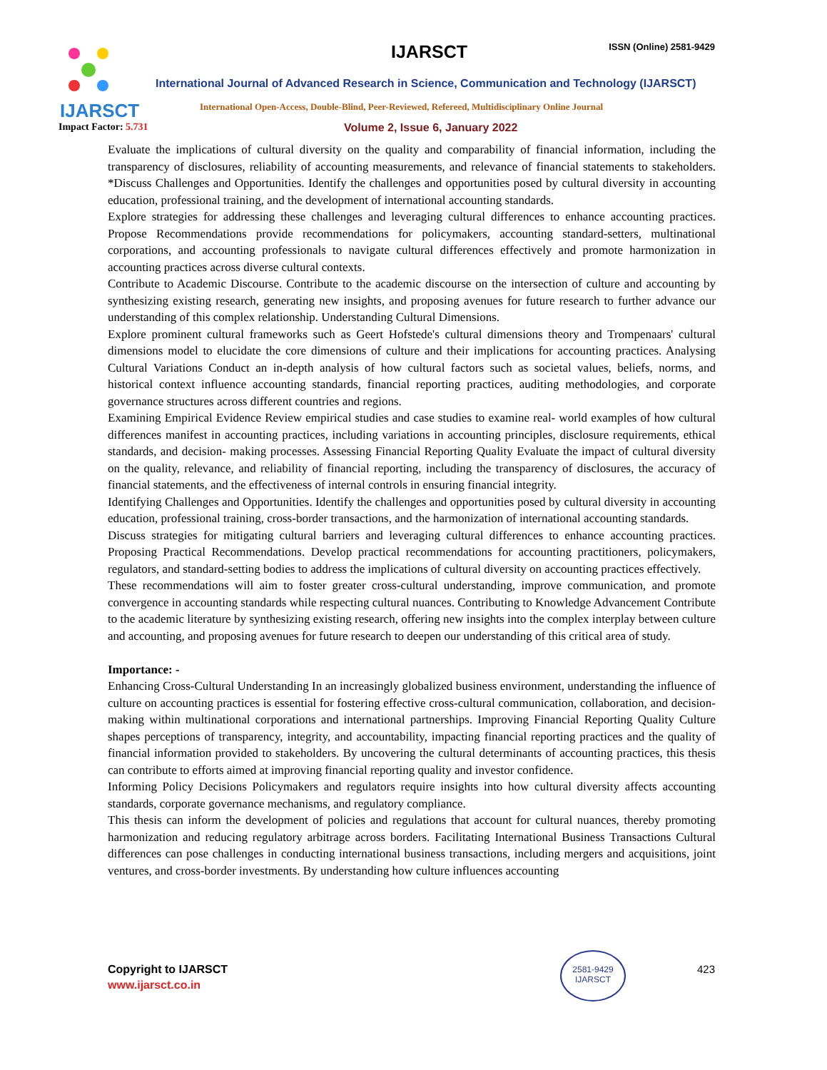IJARSCT IJARSCT ISSN (Online) 2581-9429
International Journal of Advanced Research in Science, Communication and Technology (IJARSCT)
International Open-Access, Double-Blind, Peer-Reviewed, Refereed, Multidisciplinary Online Journal
Impact Factor: 5.731
Volume 2, Issue 6, January 2022
Evaluate the implications of cultural diversity on the quality and comparability of financial information, including the transparency of disclosures, reliability of accounting measurements, and relevance of financial statements to stakeholders. *Discuss Challenges and Opportunities. Identify the challenges and opportunities posed by cultural diversity in accounting education, professional training, and the development of international accounting standards.
Explore strategies for addressing these challenges and leveraging cultural differences to enhance accounting practices. Propose Recommendations provide recommendations for policymakers, accounting standard-setters, multinational corporations, and accounting professionals to navigate cultural differences effectively and promote harmonization in accounting practices across diverse cultural contexts.
Contribute to Academic Discourse. Contribute to the academic discourse on the intersection of culture and accounting by synthesizing existing research, generating new insights, and proposing avenues for future research to further advance our understanding of this complex relationship. Understanding Cultural Dimensions.
Explore prominent cultural frameworks such as Geert Hofstede's cultural dimensions theory and Trompenaars' cultural dimensions model to elucidate the core dimensions of culture and their implications for accounting practices. Analysing Cultural Variations Conduct an in-depth analysis of how cultural factors such as societal values, beliefs, norms, and historical context influence accounting standards, financial reporting practices, auditing methodologies, and corporate governance structures across different countries and regions.
Examining Empirical Evidence Review empirical studies and case studies to examine real- world examples of how cultural differences manifest in accounting practices, including variations in accounting principles, disclosure requirements, ethical standards, and decision- making processes. Assessing Financial Reporting Quality Evaluate the impact of cultural diversity on the quality, relevance, and reliability of financial reporting, including the transparency of disclosures, the accuracy of financial statements, and the effectiveness of internal controls in ensuring financial integrity.
Identifying Challenges and Opportunities. Identify the challenges and opportunities posed by cultural diversity in accounting education, professional training, cross-border transactions, and the harmonization of international accounting standards.
Discuss strategies for mitigating cultural barriers and leveraging cultural differences to enhance accounting practices. Proposing Practical Recommendations. Develop practical recommendations for accounting practitioners, policymakers, regulators, and standard-setting bodies to address the implications of cultural diversity on accounting practices effectively.
These recommendations will aim to foster greater cross-cultural understanding, improve communication, and promote convergence in accounting standards while respecting cultural nuances. Contributing to Knowledge Advancement Contribute to the academic literature by synthesizing existing research, offering new insights into the complex interplay between culture and accounting, and proposing avenues for future research to deepen our understanding of this critical area of study.
Importance: -
Enhancing Cross-Cultural Understanding In an increasingly globalized business environment, understanding the influence of culture on accounting practices is essential for fostering effective cross-cultural communication, collaboration, and decision-making within multinational corporations and international partnerships. Improving Financial Reporting Quality Culture shapes perceptions of transparency, integrity, and accountability, impacting financial reporting practices and the quality of financial information provided to stakeholders. By uncovering the cultural determinants of accounting practices, this thesis can contribute to efforts aimed at improving financial reporting quality and investor confidence.
Informing Policy Decisions Policymakers and regulators require insights into how cultural diversity affects accounting standards, corporate governance mechanisms, and regulatory compliance.
This thesis can inform the development of policies and regulations that account for cultural nuances, thereby promoting harmonization and reducing regulatory arbitrage across borders. Facilitating International Business Transactions Cultural differences can pose challenges in conducting international business transactions, including mergers and acquisitions, joint ventures, and cross-border investments. By understanding how culture influences accounting
Copyright to IJARSCT
www.ijarsct.co.in
2581-9429
IJARSCT
423